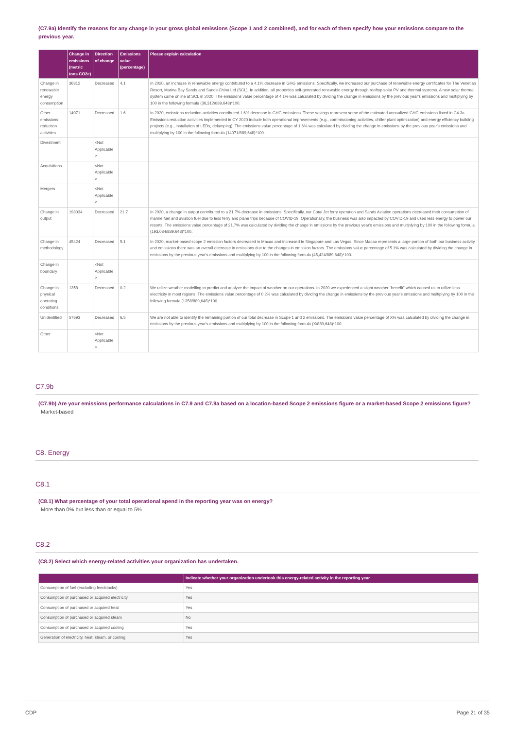(C7.9a) Identify the reasons for any change in your gross global emissions (Scope 1 and 2 combined), and for each of them specify how your emissions compare to the previous year.
| | Change in emissions (metric tons CO2e) | Direction of change | Emissions value (percentage) | Please explain calculation |
| --- | --- | --- | --- | --- |
| Change in renewable energy consumption | 36312 | Decreased | 4.1 | In 2020, an increase in renewable energy contributed to a 4.1% decrease in GHG emissions. Specifically, we increased our purchase of renewable energy certificates for The Venetian Resort, Marina Bay Sands and Sands China Ltd (SCL). In addition, all properties self-generated renewable energy through rooftop solar PV and thermal systems. A new solar thermal system came online at SCL in 2020. The emissions value percentage of 4.1% was calculated by dividing the change in emissions by the previous year's emissions and multiplying by 100 in the following formula (36,312/889,648)*100. |
| Other emissions reduction activities | 14071 | Decreased | 1.6 | In 2020, emissions reduction activities contributed 1.6% decrease in GHG emissions. These savings represent some of the estimated annualized GHG emissions listed in C4.3a. Emissions reduction activities implemented in CY 2020 include both operational improvements (e.g., commissioning activities, chiller plant optimization) and energy efficiency building projects (e.g., installation of LEDs, delamping). The emissions value percentage of 1.6% was calculated by dividing the change in emissions by the previous year's emissions and multiplying by 100 in the following formula (14071/889,648)*100. |
| Divestment | | <Not Applicable > | | |
| Acquisitions | | <Not Applicable > | | |
| Mergers | | <Not Applicable > | | |
| Change in output | 193034 | Decreased | 21.7 | In 2020, a change in output contributed to a 21.7% decrease in emissions. Specifically, our Cotai Jet ferry operation and Sands Aviation operations decreased their consumption of marine fuel and aviation fuel due to less ferry and plane trips because of COVID-19. Operationally, the business was also impacted by COVID-19 and used less energy to power our resorts. The emissions value percentage of 21.7% was calculated by dividing the change in emissions by the previous year's emissions and multiplying by 100 in the following formula (193,034/889,648)*100. |
| Change in methodology | 45424 | Decreased | 5.1 | In 2020, market-based scope 2 emission factors decreased in Macao and increased in Singapore and Las Vegas. Since Macao represents a large portion of both our business activity and emissions there was an overall decrease in emissions due to the changes in emission factors. The emissions value percentage of 5.1% was calculated by dividing the change in emissions by the previous year's emissions and multiplying by 100 in the following formula (45,424/889,648)*100. |
| Change in boundary | | <Not Applicable > | | |
| Change in physical operating conditions | 1358 | Decreased | 0.2 | We utilize weather modelling to predict and analyze the impact of weather on our operations. In 2020 we experienced a slight weather "benefit" which caused us to utilize less electricity in most regions. The emissions value percentage of 0.2% was calculated by dividing the change in emissions by the previous year's emissions and multiplying by 100 in the following formula (1358/889,648)*100. |
| Unidentified | 57693 | Decreased | 6.5 | We are not able to identify the remaining portion of our total decrease in Scope 1 and 2 emissions. The emissions value percentage of X% was calculated by dividing the change in emissions by the previous year's emissions and multiplying by 100 in the following formula (X/889,648)*100. |
| Other | | <Not Applicable > | | |
C7.9b
(C7.9b) Are your emissions performance calculations in C7.9 and C7.9a based on a location-based Scope 2 emissions figure or a market-based Scope 2 emissions figure?
Market-based
C8. Energy
C8.1
(C8.1) What percentage of your total operational spend in the reporting year was on energy?
More than 0% but less than or equal to 5%
C8.2
(C8.2) Select which energy-related activities your organization has undertaken.
| | Indicate whether your organization undertook this energy-related activity in the reporting year |
| --- | --- |
| Consumption of fuel (excluding feedstocks) | Yes |
| Consumption of purchased or acquired electricity | Yes |
| Consumption of purchased or acquired heat | Yes |
| Consumption of purchased or acquired steam | No |
| Consumption of purchased or acquired cooling | Yes |
| Generation of electricity, heat, steam, or cooling | Yes |
CDP Page 21 of 35